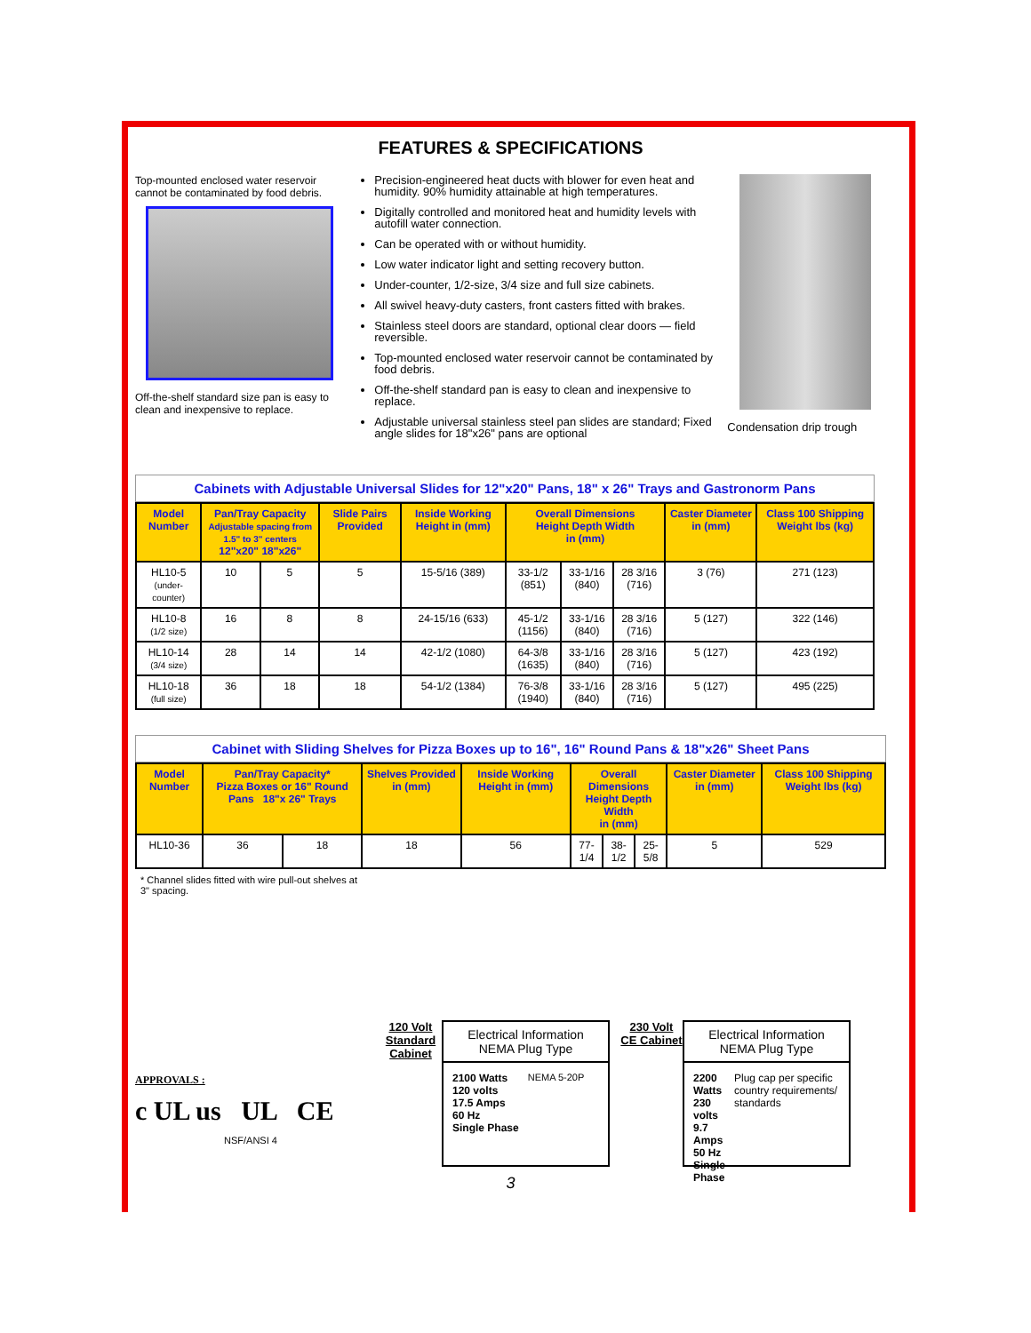FEATURES & SPECIFICATIONS
Top-mounted enclosed water reservoir cannot be contaminated by food debris.
Off-the-shelf standard size pan is easy to clean and inexpensive to replace.
Precision-engineered heat ducts with blower for even heat and humidity. 90% humidity attainable at high temperatures.
Digitally controlled and monitored heat and humidity levels with autofill water connection.
Can be operated with or without humidity.
Low water indicator light and setting recovery button.
Under-counter, 1/2-size, 3/4 size and full size cabinets.
All swivel heavy-duty casters, front casters fitted with brakes.
Stainless steel doors are standard, optional clear doors — field reversible.
Top-mounted enclosed water reservoir cannot be contaminated by food debris.
Off-the-shelf standard pan is easy to clean and inexpensive to replace.
Adjustable universal stainless steel pan slides are standard; Fixed angle slides for 18"x26" pans are optional
Condensation drip trough
Cabinets with Adjustable Universal Slides for 12"x20" Pans, 18" x 26" Trays and Gastronorm Pans
| Model Number | Pan/Tray Capacity Adjustable spacing from 1.5" to 3" centers 12"x20" 18"x26" | | Slide Pairs Provided | Inside Working Height in (mm) | Overall Dimensions Height Depth Width in (mm) | | | Caster Diameter in (mm) | Class 100 Shipping Weight lbs (kg) |
| --- | --- | --- | --- | --- | --- | --- | --- | --- | --- |
| HL10-5 (under-counter) | 10 | 5 | 5 | 15-5/16 (389) | 33-1/2 (851) | 33-1/16 (840) | 28 3/16 (716) | 3 (76) | 271 (123) |
| HL10-8 (1/2 size) | 16 | 8 | 8 | 24-15/16 (633) | 45-1/2 (1156) | 33-1/16 (840) | 28 3/16 (716) | 5 (127) | 322 (146) |
| HL10-14 (3/4 size) | 28 | 14 | 14 | 42-1/2 (1080) | 64-3/8 (1635) | 33-1/16 (840) | 28 3/16 (716) | 5 (127) | 423 (192) |
| HL10-18 (full size) | 36 | 18 | 18 | 54-1/2 (1384) | 76-3/8 (1940) | 33-1/16 (840) | 28 3/16 (716) | 5 (127) | 495 (225) |
Cabinet with Sliding Shelves for Pizza Boxes up to 16", 16" Round Pans & 18"x26" Sheet Pans
| Model Number | Pan/Tray Capacity* Pizza Boxes or 16" Round Pans 18"x 26" Trays | | Shelves Provided in (mm) | Inside Working Height in (mm) | Overall Dimensions Height Depth Width in (mm) | | | Caster Diameter in (mm) | Class 100 Shipping Weight lbs (kg) |
| --- | --- | --- | --- | --- | --- | --- | --- | --- | --- |
| HL10-36 | 36 | 18 | 18 | 56 | 77-1/4 | 38-1/2 | 25-5/8 | 5 | 529 |
* Channel slides fitted with wire pull-out shelves at
3" spacing.
APPROVALS :
c UL us UL CE
NSF/ANSI 4
120 Volt Standard Cabinet
Electrical Information NEMA Plug Type
2100 Watts
120 volts
17.5 Amps
60 Hz
Single Phase
NEMA 5-20P
230 Volt CE Cabinet
Electrical Information NEMA Plug Type
2200 Watts
230 volts
9.7 Amps
50 Hz
Single Phase
Plug cap per specific country requirements/ standards
3